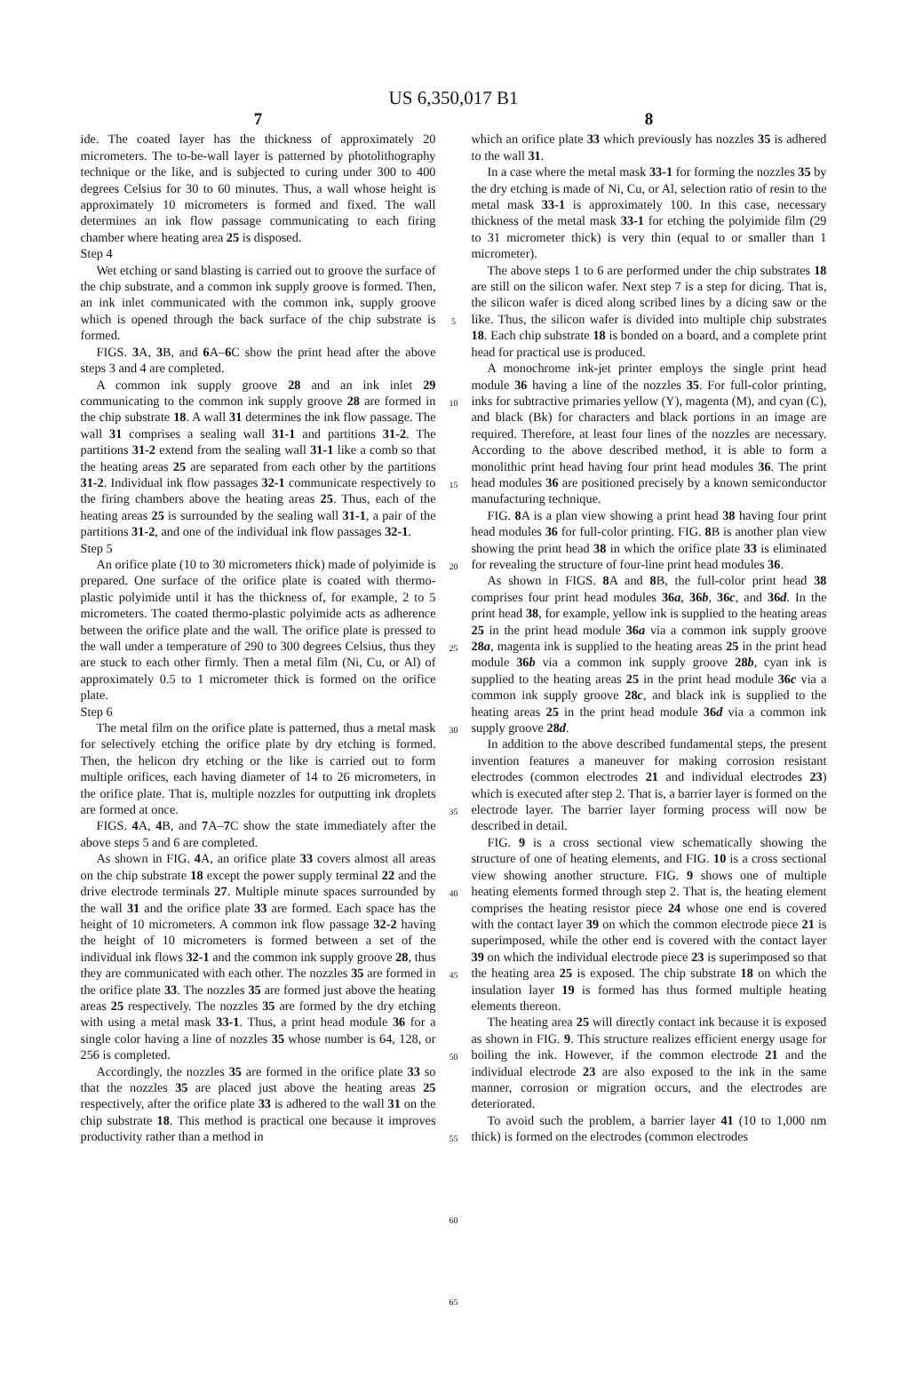US 6,350,017 B1
7
ide. The coated layer has the thickness of approximately 20 micrometers. The to-be-wall layer is patterned by photolithography technique or the like, and is subjected to curing under 300 to 400 degrees Celsius for 30 to 60 minutes. Thus, a wall whose height is approximately 10 micrometers is formed and fixed. The wall determines an ink flow passage communicating to each firing chamber where heating area 25 is disposed.
Step 4
Wet etching or sand blasting is carried out to groove the surface of the chip substrate, and a common ink supply groove is formed. Then, an ink inlet communicated with the common ink, supply groove which is opened through the back surface of the chip substrate is formed.
FIGS. 3 A, 3 B, and 6 A–6 C show the print head after the above steps 3 and 4 are completed.
A common ink supply groove 28 and an ink inlet 29 communicating to the common ink supply groove 28 are formed in the chip substrate 18. A wall 31 determines the ink flow passage. The wall 31 comprises a sealing wall 31-1 and partitions 31-2. The partitions 31-2 extend from the sealing wall 31-1 like a comb so that the heating areas 25 are separated from each other by the partitions 31-2. Individual ink flow passages 32-1 communicate respectively to the firing chambers above the heating areas 25. Thus, each of the heating areas 25 is surrounded by the sealing wall 31-1, a pair of the partitions 31-2, and one of the individual ink flow passages 32-1.
Step 5
An orifice plate (10 to 30 micrometers thick) made of polyimide is prepared. One surface of the orifice plate is coated with thermo-plastic polyimide until it has the thickness of, for example, 2 to 5 micrometers. The coated thermo-plastic polyimide acts as adherence between the orifice plate and the wall. The orifice plate is pressed to the wall under a temperature of 290 to 300 degrees Celsius, thus they are stuck to each other firmly. Then a metal film (Ni, Cu, or Al) of approximately 0.5 to 1 micrometer thick is formed on the orifice plate.
Step 6
The metal film on the orifice plate is patterned, thus a metal mask for selectively etching the orifice plate by dry etching is formed. Then, the helicon dry etching or the like is carried out to form multiple orifices, each having diameter of 14 to 26 micrometers, in the orifice plate. That is, multiple nozzles for outputting ink droplets are formed at once.
FIGS. 4 A, 4 B, and 7 A–7 C show the state immediately after the above steps 5 and 6 are completed.
As shown in FIG. 4 A, an orifice plate 33 covers almost all areas on the chip substrate 18 except the power supply terminal 22 and the drive electrode terminals 27. Multiple minute spaces surrounded by the wall 31 and the orifice plate 33 are formed. Each space has the height of 10 micrometers. A common ink flow passage 32-2 having the height of 10 micrometers is formed between a set of the individual ink flows 32-1 and the common ink supply groove 28, thus they are communicated with each other. The nozzles 35 are formed in the orifice plate 33. The nozzles 35 are formed just above the heating areas 25 respectively. The nozzles 35 are formed by the dry etching with using a metal mask 33-1. Thus, a print head module 36 for a single color having a line of nozzles 35 whose number is 64, 128, or 256 is completed.
Accordingly, the nozzles 35 are formed in the orifice plate 33 so that the nozzles 35 are placed just above the heating areas 25 respectively, after the orifice plate 33 is adhered to the wall 31 on the chip substrate 18. This method is practical one because it improves productivity rather than a method in
5
10
15
20
25
30
35
40
45
50
55
60
65
8
which an orifice plate 33 which previously has nozzles 35 is adhered to the wall 31.
In a case where the metal mask 33-1 for forming the nozzles 35 by the dry etching is made of Ni, Cu, or Al, selection ratio of resin to the metal mask 33-1 is approximately 100. In this case, necessary thickness of the metal mask 33-1 for etching the polyimide film (29 to 31 micrometer thick) is very thin (equal to or smaller than 1 micrometer).
The above steps 1 to 6 are performed under the chip substrates 18 are still on the silicon wafer. Next step 7 is a step for dicing. That is, the silicon wafer is diced along scribed lines by a dicing saw or the like. Thus, the silicon wafer is divided into multiple chip substrates 18. Each chip substrate 18 is bonded on a board, and a complete print head for practical use is produced.
A monochrome ink-jet printer employs the single print head module 36 having a line of the nozzles 35. For full-color printing, inks for subtractive primaries yellow (Y), magenta (M), and cyan (C), and black (Bk) for characters and black portions in an image are required. Therefore, at least four lines of the nozzles are necessary. According to the above described method, it is able to form a monolithic print head having four print head modules 36. The print head modules 36 are positioned precisely by a known semiconductor manufacturing technique.
FIG. 8 A is a plan view showing a print head 38 having four print head modules 36 for full-color printing. FIG. 8 B is another plan view showing the print head 38 in which the orifice plate 33 is eliminated for revealing the structure of four-line print head modules 36.
As shown in FIGS. 8 A and 8 B, the full-color print head 38 comprises four print head modules 36a, 36b, 36c, and 36d. In the print head 38, for example, yellow ink is supplied to the heating areas 25 in the print head module 36a via a common ink supply groove 28a, magenta ink is supplied to the heating areas 25 in the print head module 36b via a common ink supply groove 28b, cyan ink is supplied to the heating areas 25 in the print head module 36c via a common ink supply groove 28c, and black ink is supplied to the heating areas 25 in the print head module 36d via a common ink supply groove 28d.
In addition to the above described fundamental steps, the present invention features a maneuver for making corrosion resistant electrodes (common electrodes 21 and individual electrodes 23) which is executed after step 2. That is, a barrier layer is formed on the electrode layer. The barrier layer forming process will now be described in detail.
FIG. 9 is a cross sectional view schematically showing the structure of one of heating elements, and FIG. 10 is a cross sectional view showing another structure. FIG. 9 shows one of multiple heating elements formed through step 2. That is, the heating element comprises the heating resistor piece 24 whose one end is covered with the contact layer 39 on which the common electrode piece 21 is superimposed, while the other end is covered with the contact layer 39 on which the individual electrode piece 23 is superimposed so that the heating area 25 is exposed. The chip substrate 18 on which the insulation layer 19 is formed has thus formed multiple heating elements thereon.
The heating area 25 will directly contact ink because it is exposed as shown in FIG. 9. This structure realizes efficient energy usage for boiling the ink. However, if the common electrode 21 and the individual electrode 23 are also exposed to the ink in the same manner, corrosion or migration occurs, and the electrodes are deteriorated.
To avoid such the problem, a barrier layer 41 (10 to 1,000 nm thick) is formed on the electrodes (common electrodes